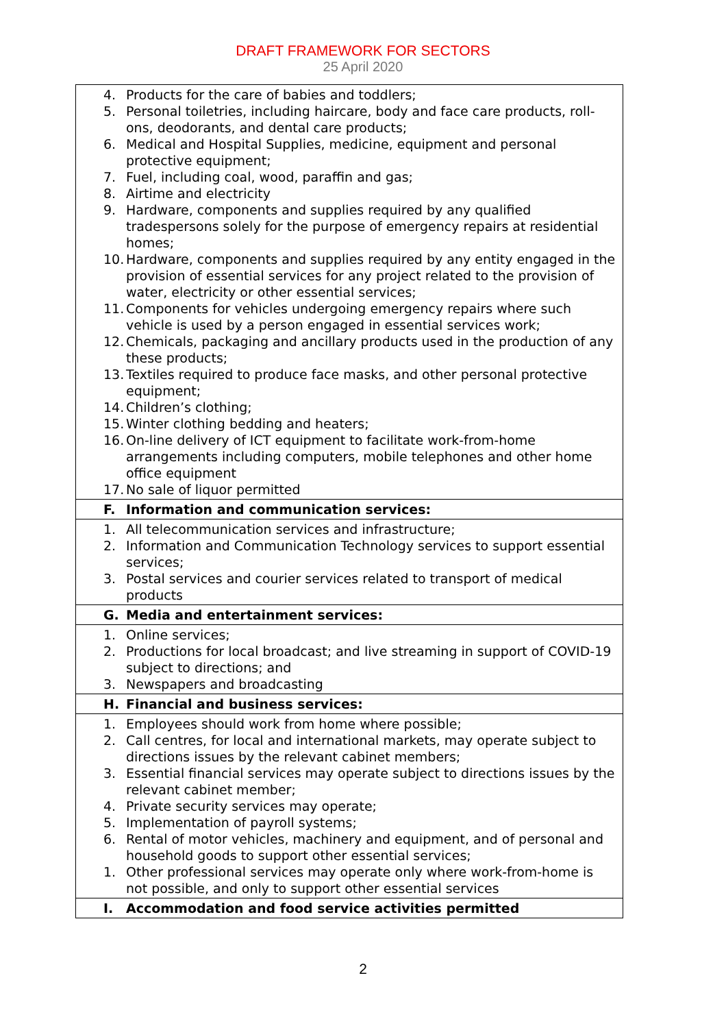DRAFT FRAMEWORK FOR SECTORS
25 April 2020
| 4. Products for the care of babies and toddlers; 5. Personal toiletries, including haircare, body and face care products, roll-ons, deodorants, and dental care products; 6. Medical and Hospital Supplies, medicine, equipment and personal protective equipment; 7. Fuel, including coal, wood, paraffin and gas; 8. Airtime and electricity 9. Hardware, components and supplies required by any qualified tradespersons solely for the purpose of emergency repairs at residential homes; 10. Hardware, components and supplies required by any entity engaged in the provision of essential services for any project related to the provision of water, electricity or other essential services; 11. Components for vehicles undergoing emergency repairs where such vehicle is used by a person engaged in essential services work; 12. Chemicals, packaging and ancillary products used in the production of any these products; 13. Textiles required to produce face masks, and other personal protective equipment; 14. Children’s clothing; 15. Winter clothing bedding and heaters; 16. On-line delivery of ICT equipment to facilitate work-from-home arrangements including computers, mobile telephones and other home office equipment 17. No sale of liquor permitted |
| F. Information and communication services: |
| 1. All telecommunication services and infrastructure; 2. Information and Communication Technology services to support essential services; 3. Postal services and courier services related to transport of medical products |
| G. Media and entertainment services: |
| 1. Online services; 2. Productions for local broadcast; and live streaming in support of COVID-19 subject to directions; and 3. Newspapers and broadcasting |
| H. Financial and business services: |
| 1. Employees should work from home where possible; 2. Call centres, for local and international markets, may operate subject to directions issues by the relevant cabinet members; 3. Essential financial services may operate subject to directions issues by the relevant cabinet member; 4. Private security services may operate; 5. Implementation of payroll systems; 6. Rental of motor vehicles, machinery and equipment, and of personal and household goods to support other essential services; 1. Other professional services may operate only where work-from-home is not possible, and only to support other essential services |
| I. Accommodation and food service activities permitted |
2